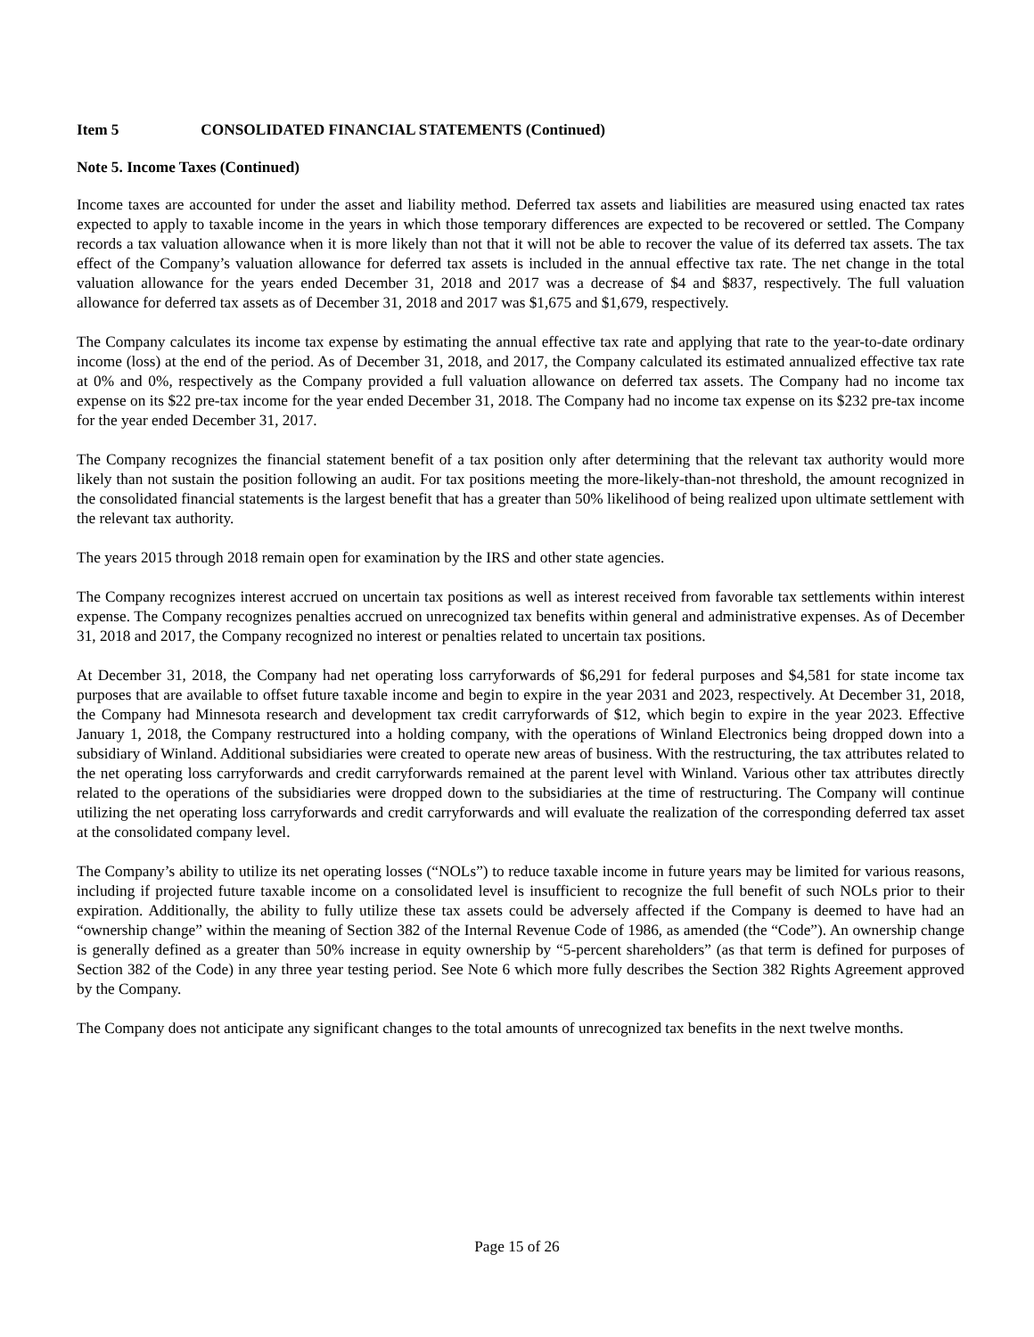Item 5 CONSOLIDATED FINANCIAL STATEMENTS (Continued)
Note 5. Income Taxes (Continued)
Income taxes are accounted for under the asset and liability method. Deferred tax assets and liabilities are measured using enacted tax rates expected to apply to taxable income in the years in which those temporary differences are expected to be recovered or settled. The Company records a tax valuation allowance when it is more likely than not that it will not be able to recover the value of its deferred tax assets. The tax effect of the Company’s valuation allowance for deferred tax assets is included in the annual effective tax rate. The net change in the total valuation allowance for the years ended December 31, 2018 and 2017 was a decrease of $4 and $837, respectively. The full valuation allowance for deferred tax assets as of December 31, 2018 and 2017 was $1,675 and $1,679, respectively.
The Company calculates its income tax expense by estimating the annual effective tax rate and applying that rate to the year-to-date ordinary income (loss) at the end of the period. As of December 31, 2018, and 2017, the Company calculated its estimated annualized effective tax rate at 0% and 0%, respectively as the Company provided a full valuation allowance on deferred tax assets. The Company had no income tax expense on its $22 pre-tax income for the year ended December 31, 2018. The Company had no income tax expense on its $232 pre-tax income for the year ended December 31, 2017.
The Company recognizes the financial statement benefit of a tax position only after determining that the relevant tax authority would more likely than not sustain the position following an audit. For tax positions meeting the more-likely-than-not threshold, the amount recognized in the consolidated financial statements is the largest benefit that has a greater than 50% likelihood of being realized upon ultimate settlement with the relevant tax authority.
The years 2015 through 2018 remain open for examination by the IRS and other state agencies.
The Company recognizes interest accrued on uncertain tax positions as well as interest received from favorable tax settlements within interest expense. The Company recognizes penalties accrued on unrecognized tax benefits within general and administrative expenses. As of December 31, 2018 and 2017, the Company recognized no interest or penalties related to uncertain tax positions.
At December 31, 2018, the Company had net operating loss carryforwards of $6,291 for federal purposes and $4,581 for state income tax purposes that are available to offset future taxable income and begin to expire in the year 2031 and 2023, respectively. At December 31, 2018, the Company had Minnesota research and development tax credit carryforwards of $12, which begin to expire in the year 2023. Effective January 1, 2018, the Company restructured into a holding company, with the operations of Winland Electronics being dropped down into a subsidiary of Winland. Additional subsidiaries were created to operate new areas of business. With the restructuring, the tax attributes related to the net operating loss carryforwards and credit carryforwards remained at the parent level with Winland. Various other tax attributes directly related to the operations of the subsidiaries were dropped down to the subsidiaries at the time of restructuring. The Company will continue utilizing the net operating loss carryforwards and credit carryforwards and will evaluate the realization of the corresponding deferred tax asset at the consolidated company level.
The Company’s ability to utilize its net operating losses (“NOLs”) to reduce taxable income in future years may be limited for various reasons, including if projected future taxable income on a consolidated level is insufficient to recognize the full benefit of such NOLs prior to their expiration. Additionally, the ability to fully utilize these tax assets could be adversely affected if the Company is deemed to have had an “ownership change” within the meaning of Section 382 of the Internal Revenue Code of 1986, as amended (the “Code”). An ownership change is generally defined as a greater than 50% increase in equity ownership by “5-percent shareholders” (as that term is defined for purposes of Section 382 of the Code) in any three year testing period. See Note 6 which more fully describes the Section 382 Rights Agreement approved by the Company.
The Company does not anticipate any significant changes to the total amounts of unrecognized tax benefits in the next twelve months.
Page 15 of 26